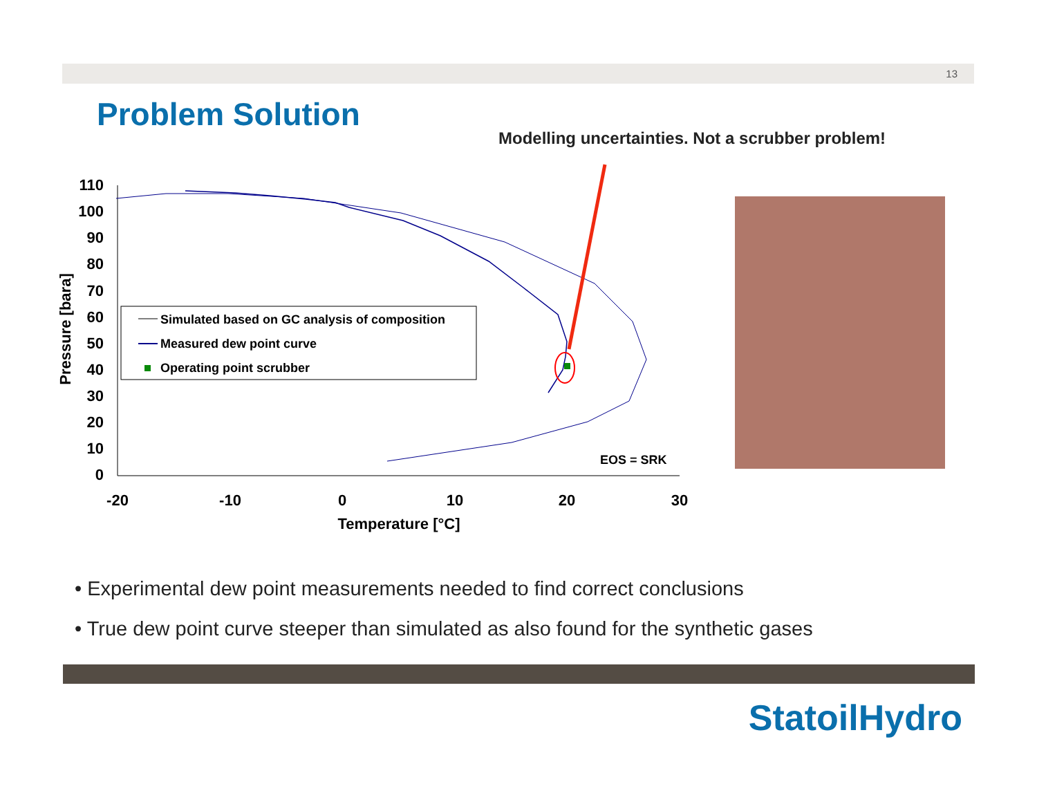13
Problem Solution
Modelling uncertainties. Not a scrubber problem!
110
100
90
80
70
60
50
40
30
20
10
0
-20
-10
0
10
20
30
Temperature [°C]
Pressure [bara]
Simulated based on GC analysis of composition
Measured dew point curve
Operating point scrubber
EOS = SRK
• Experimental dew point measurements needed to find correct conclusions
• True dew point curve steeper than simulated as also found for the synthetic gases
StatoilHydro